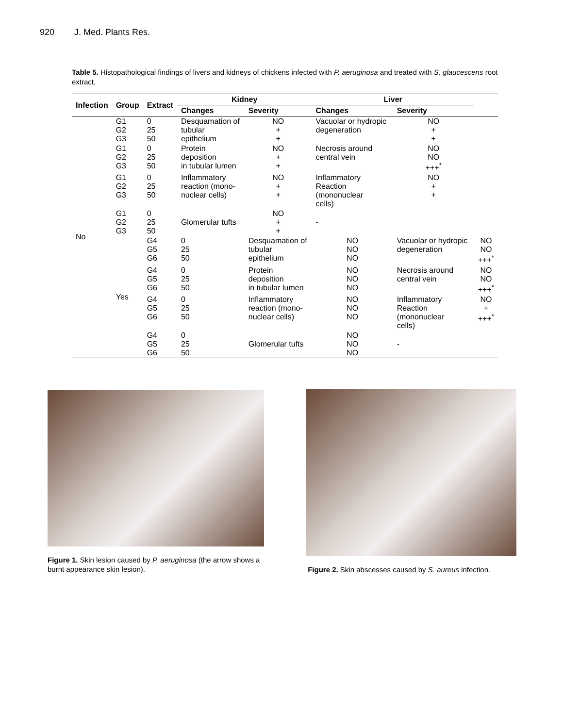920 J. Med. Plants Res.
Table 5. Histopathological findings of livers and kidneys of chickens infected with P. aeruginosa and treated with S. glaucescens root extract.
| Infection | Group | Extract | Kidney | | Liver | | |
| --- | --- | --- | --- | --- | --- | --- | --- |
| | | | Changes | Severity | Changes | Severity | |
| No | G1 G2 G3 | 0 25 50 | Desquamation of tubular epithelium | NO + + | Vacuolar or hydropic degeneration | NO + + | |
| | G1 G2 G3 | 0 25 50 | Protein deposition in tubular lumen | NO + + | Necrosis around central vein | NO NO +++<sup>*</sup> | |
| | G1 G2 G3 | 0 25 50 | Inflammatory reaction (mono- nuclear cells) | NO + + | Inflammatory Reaction (mononuclear cells) | NO + + | |
| | G1 G2 G3 | 0 25 50 | Glomerular tufts | NO + + | - | | |
| | Yes | G4 G5 G6 | 0 25 50 | Desquamation of tubular epithelium | NO NO NO | Vacuolar or hydropic degeneration | NO NO +++<sup>*</sup> |
| | | G4 G5 G6 | 0 25 50 | Protein deposition in tubular lumen | NO NO NO | Necrosis around central vein | NO NO +++<sup>*</sup> |
| | | G4 G5 G6 | 0 25 50 | Inflammatory reaction (mono- nuclear cells) | NO NO NO | Inflammatory Reaction (mononuclear cells) | NO + +++<sup>*</sup> |
| | | G4 G5 G6 | 0 25 50 | Glomerular tufts | NO NO NO | - | |
Figure 1. Skin lesion caused by P. aeruginosa (the arrow shows a burnt appearance skin lesion).
Figure 2. Skin abscesses caused by S. aureus infection.